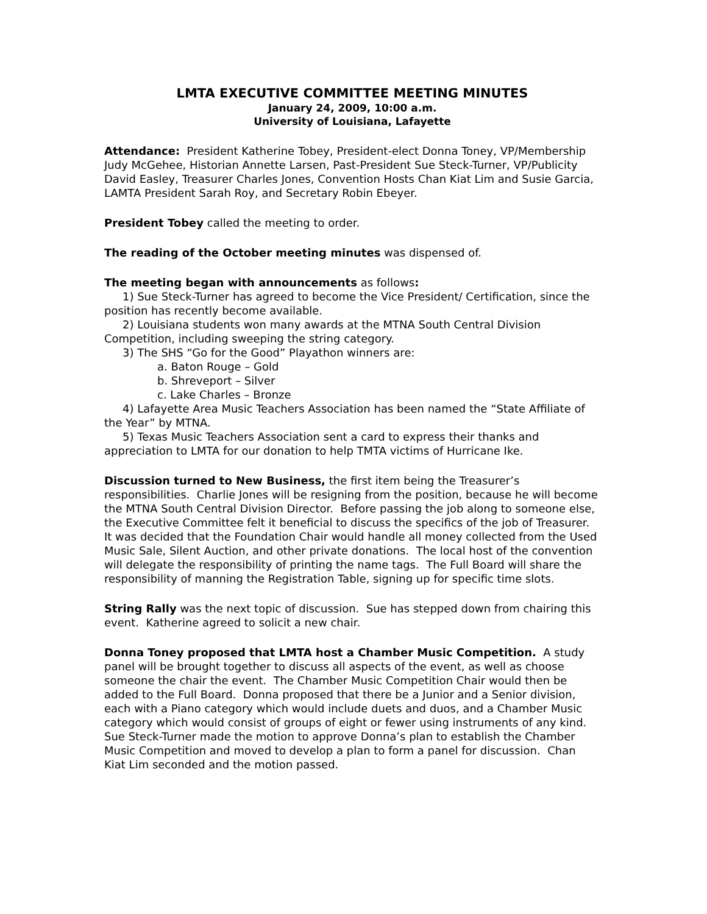LMTA EXECUTIVE COMMITTEE MEETING MINUTES
January 24, 2009, 10:00 a.m.
University of Louisiana, Lafayette
Attendance: President Katherine Tobey, President-elect Donna Toney, VP/Membership Judy McGehee, Historian Annette Larsen, Past-President Sue Steck-Turner, VP/Publicity David Easley, Treasurer Charles Jones, Convention Hosts Chan Kiat Lim and Susie Garcia, LAMTA President Sarah Roy, and Secretary Robin Ebeyer.
President Tobey called the meeting to order.
The reading of the October meeting minutes was dispensed of.
The meeting began with announcements as follows:
1) Sue Steck-Turner has agreed to become the Vice President/ Certification, since the position has recently become available.
2) Louisiana students won many awards at the MTNA South Central Division Competition, including sweeping the string category.
3) The SHS “Go for the Good” Playathon winners are:
a. Baton Rouge – Gold
b. Shreveport – Silver
c. Lake Charles – Bronze
4) Lafayette Area Music Teachers Association has been named the “State Affiliate of the Year” by MTNA.
5) Texas Music Teachers Association sent a card to express their thanks and appreciation to LMTA for our donation to help TMTA victims of Hurricane Ike.
Discussion turned to New Business, the first item being the Treasurer’s responsibilities. Charlie Jones will be resigning from the position, because he will become the MTNA South Central Division Director. Before passing the job along to someone else, the Executive Committee felt it beneficial to discuss the specifics of the job of Treasurer. It was decided that the Foundation Chair would handle all money collected from the Used Music Sale, Silent Auction, and other private donations. The local host of the convention will delegate the responsibility of printing the name tags. The Full Board will share the responsibility of manning the Registration Table, signing up for specific time slots.
String Rally was the next topic of discussion. Sue has stepped down from chairing this event. Katherine agreed to solicit a new chair.
Donna Toney proposed that LMTA host a Chamber Music Competition. A study panel will be brought together to discuss all aspects of the event, as well as choose someone the chair the event. The Chamber Music Competition Chair would then be added to the Full Board. Donna proposed that there be a Junior and a Senior division, each with a Piano category which would include duets and duos, and a Chamber Music category which would consist of groups of eight or fewer using instruments of any kind. Sue Steck-Turner made the motion to approve Donna’s plan to establish the Chamber Music Competition and moved to develop a plan to form a panel for discussion. Chan Kiat Lim seconded and the motion passed.